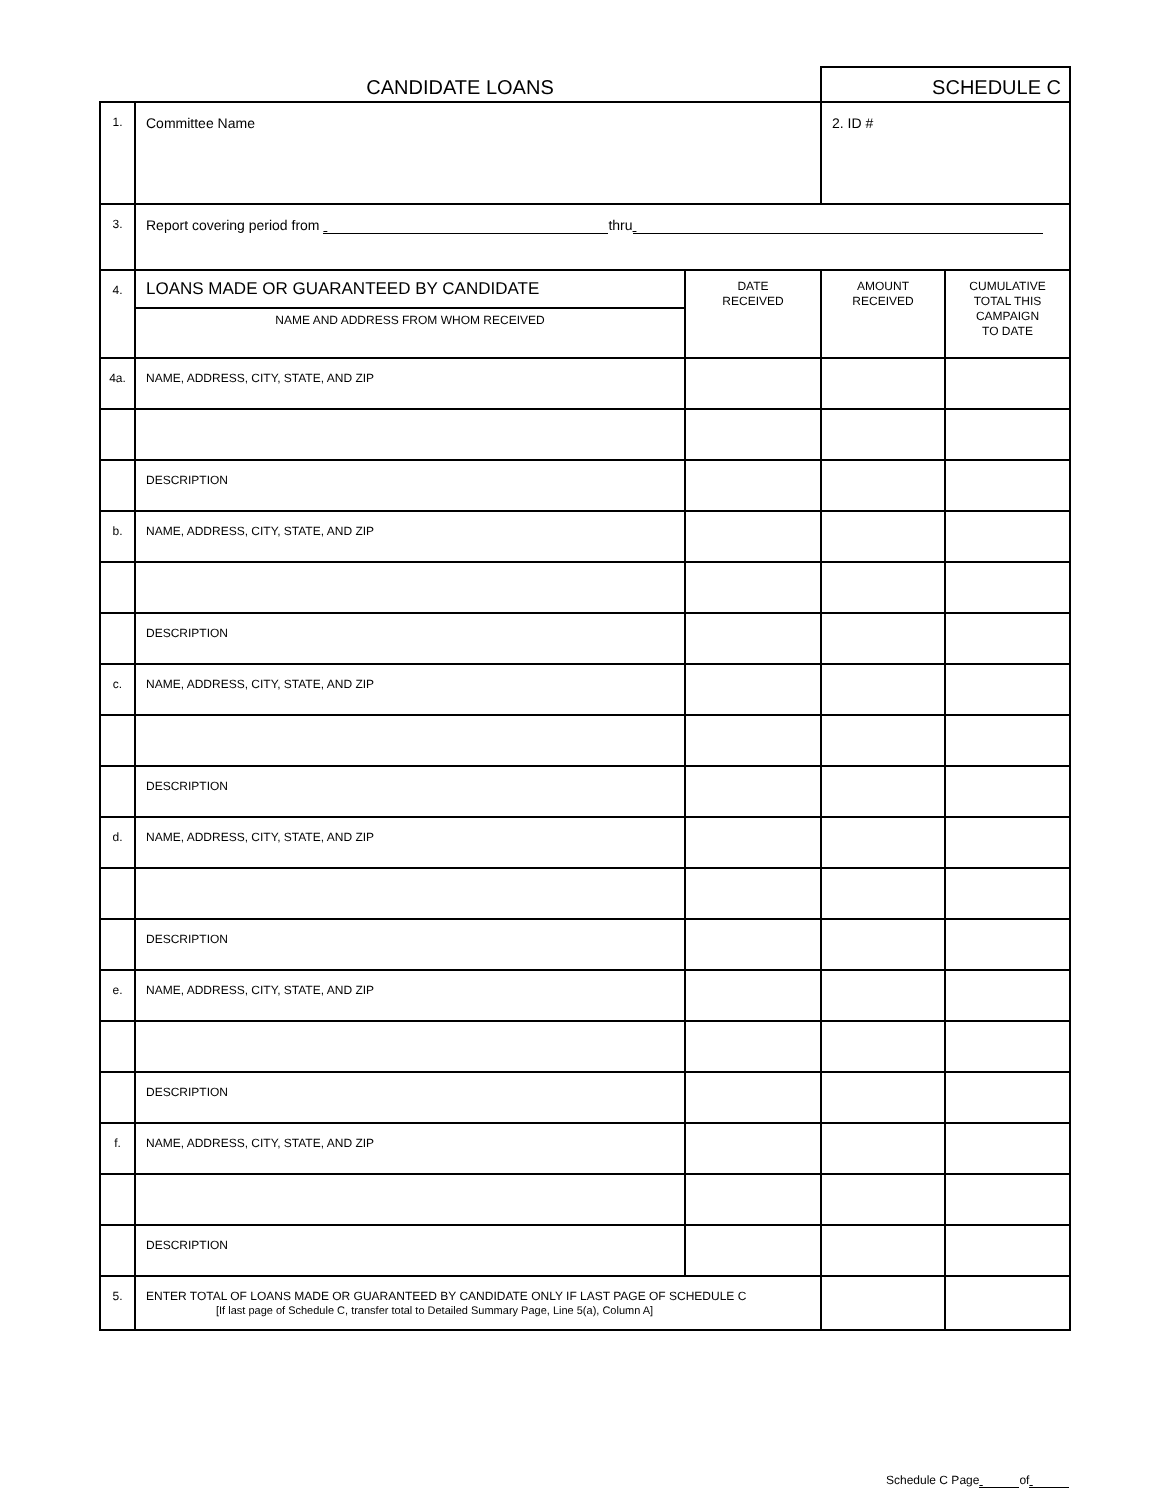| CANDIDATE LOANS | | | SCHEDULE C | |
| 1. | Committee Name | | 2. ID # | |
| 3. | Report covering period from thru | | | |
| 4. | LOANS MADE OR GUARANTEED BY CANDIDATE NAME AND ADDRESS FROM WHOM RECEIVED | DATE RECEIVED | AMOUNT RECEIVED | CUMULATIVE TOTAL THIS CAMPAIGN TO DATE |
| 4a. | NAME, ADDRESS, CITY, STATE, AND ZIP | | | |
| | DESCRIPTION | | | |
| b. | NAME, ADDRESS, CITY, STATE, AND ZIP | | | |
| | DESCRIPTION | | | |
| c. | NAME, ADDRESS, CITY, STATE, AND ZIP | | | |
| | DESCRIPTION | | | |
| d. | NAME, ADDRESS, CITY, STATE, AND ZIP | | | |
| | DESCRIPTION | | | |
| e. | NAME, ADDRESS, CITY, STATE, AND ZIP | | | |
| | DESCRIPTION | | | |
| f. | NAME, ADDRESS, CITY, STATE, AND ZIP | | | |
| | DESCRIPTION | | | |
| 5. | ENTER TOTAL OF LOANS MADE OR GUARANTEED BY CANDIDATE ONLY IF LAST PAGE OF SCHEDULE C [If last page of Schedule C, transfer total to Detailed Summary Page, Line 5(a), Column A] | | | |
Schedule C Page of